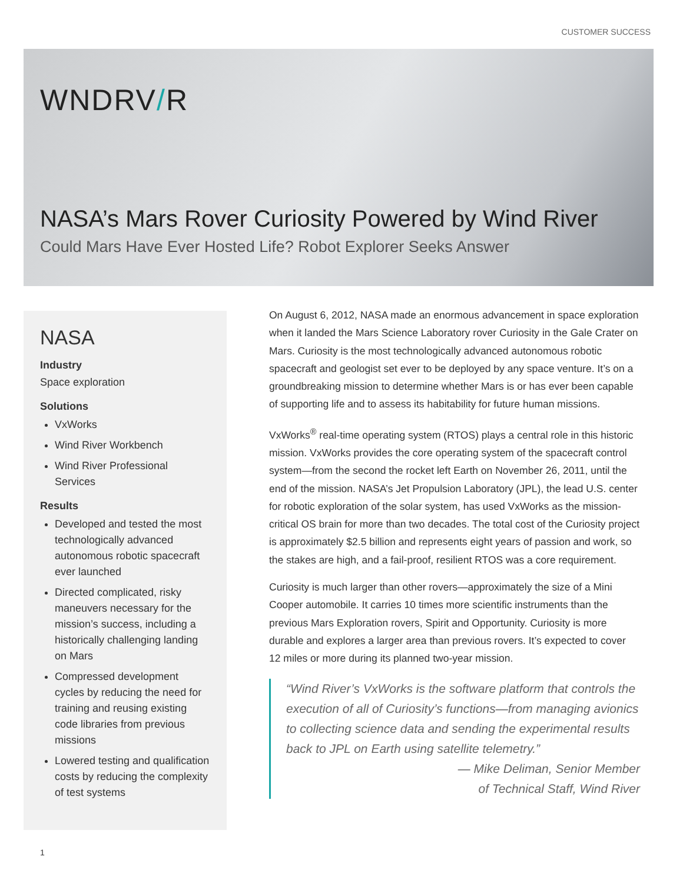CUSTOMER SUCCESS
WNDRV/R
NASA’s Mars Rover Curiosity Powered by Wind River
Could Mars Have Ever Hosted Life? Robot Explorer Seeks Answer
NASA
Industry
Space exploration
Solutions
VxWorks
Wind River Workbench
Wind River Professional Services
Results
Developed and tested the most technologically advanced autonomous robotic spacecraft ever launched
Directed complicated, risky maneuvers necessary for the mission’s success, including a historically challenging landing on Mars
Compressed development cycles by reducing the need for training and reusing existing code libraries from previous missions
Lowered testing and qualification costs by reducing the complexity of test systems
On August 6, 2012, NASA made an enormous advancement in space exploration when it landed the Mars Science Laboratory rover Curiosity in the Gale Crater on Mars. Curiosity is the most technologically advanced autonomous robotic spacecraft and geologist set ever to be deployed by any space venture. It’s on a groundbreaking mission to determine whether Mars is or has ever been capable of supporting life and to assess its habitability for future human missions.
VxWorks<sup>®</sup> real-time operating system (RTOS) plays a central role in this historic mission. VxWorks provides the core operating system of the spacecraft control system—from the second the rocket left Earth on November 26, 2011, until the end of the mission. NASA’s Jet Propulsion Laboratory (JPL), the lead U.S. center for robotic exploration of the solar system, has used VxWorks as the mission-critical OS brain for more than two decades. The total cost of the Curiosity project is approximately $2.5 billion and represents eight years of passion and work, so the stakes are high, and a fail-proof, resilient RTOS was a core requirement.
Curiosity is much larger than other rovers—approximately the size of a Mini Cooper automobile. It carries 10 times more scientific instruments than the previous Mars Exploration rovers, Spirit and Opportunity. Curiosity is more durable and explores a larger area than previous rovers. It’s expected to cover 12 miles or more during its planned two-year mission.
“Wind River’s VxWorks is the software platform that controls the execution of all of Curiosity’s functions—from managing avionics to collecting science data and sending the experimental results back to JPL on Earth using satellite telemetry.”
— Mike Deliman, Senior Member
of Technical Staff, Wind River
1